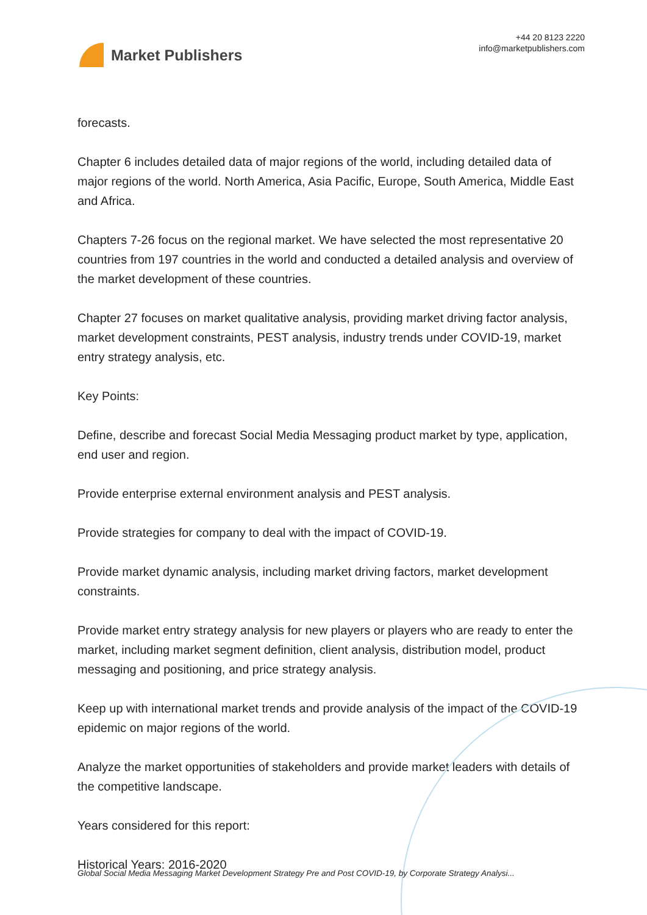Market Publishers
+44 20 8123 2220
info@marketpublishers.com
forecasts.
Chapter 6 includes detailed data of major regions of the world, including detailed data of major regions of the world. North America, Asia Pacific, Europe, South America, Middle East and Africa.
Chapters 7-26 focus on the regional market. We have selected the most representative 20 countries from 197 countries in the world and conducted a detailed analysis and overview of the market development of these countries.
Chapter 27 focuses on market qualitative analysis, providing market driving factor analysis, market development constraints, PEST analysis, industry trends under COVID-19, market entry strategy analysis, etc.
Key Points:
Define, describe and forecast Social Media Messaging product market by type, application, end user and region.
Provide enterprise external environment analysis and PEST analysis.
Provide strategies for company to deal with the impact of COVID-19.
Provide market dynamic analysis, including market driving factors, market development constraints.
Provide market entry strategy analysis for new players or players who are ready to enter the market, including market segment definition, client analysis, distribution model, product messaging and positioning, and price strategy analysis.
Keep up with international market trends and provide analysis of the impact of the COVID-19 epidemic on major regions of the world.
Analyze the market opportunities of stakeholders and provide market leaders with details of the competitive landscape.
Years considered for this report:
Historical Years: 2016-2020
Global Social Media Messaging Market Development Strategy Pre and Post COVID-19, by Corporate Strategy Analysi...